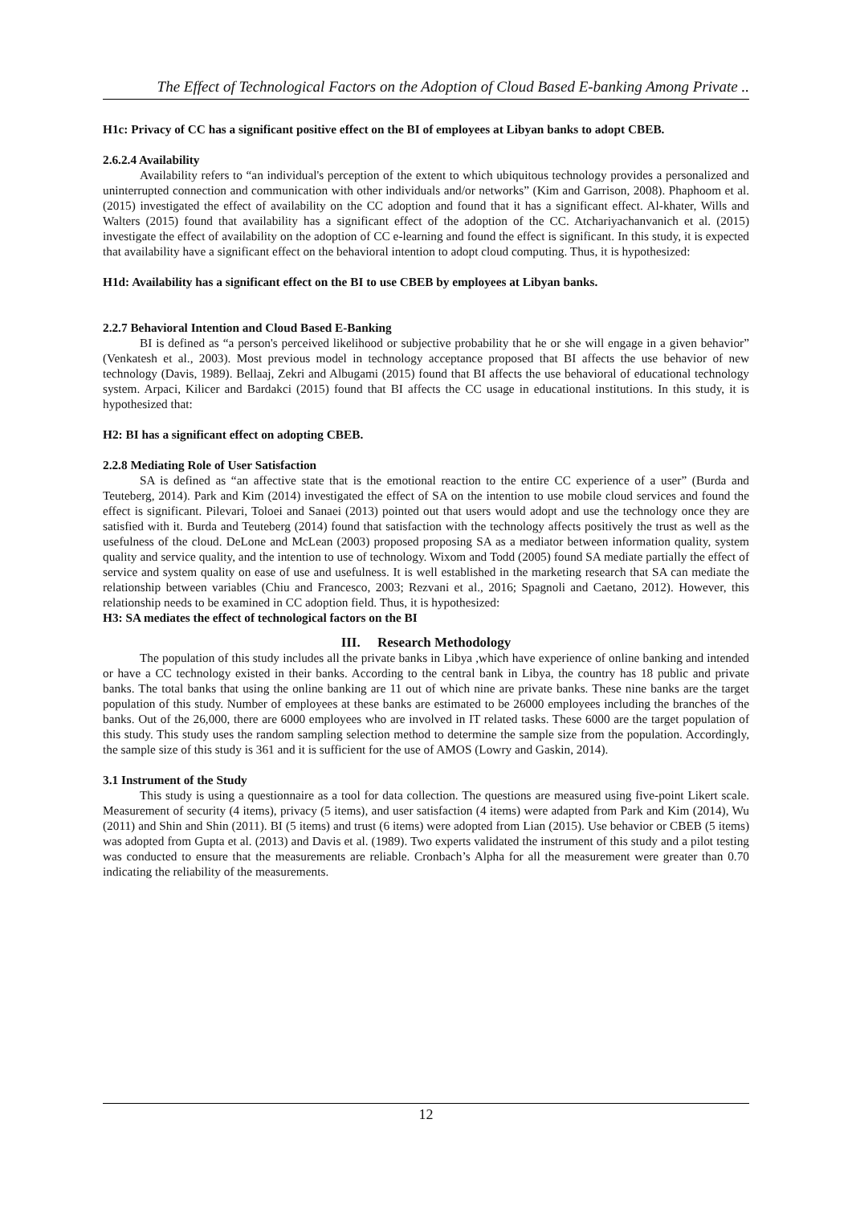The Effect of Technological Factors on the Adoption of Cloud Based E-banking Among Private ..
H1c: Privacy of CC has a significant positive effect on the BI of employees at Libyan banks to adopt CBEB.
2.6.2.4 Availability
Availability refers to “an individual's perception of the extent to which ubiquitous technology provides a personalized and uninterrupted connection and communication with other individuals and/or networks” (Kim and Garrison, 2008). Phaphoom et al. (2015) investigated the effect of availability on the CC adoption and found that it has a significant effect. Al-khater, Wills and Walters (2015) found that availability has a significant effect of the adoption of the CC. Atchariyachanvanich et al. (2015) investigate the effect of availability on the adoption of CC e-learning and found the effect is significant. In this study, it is expected that availability have a significant effect on the behavioral intention to adopt cloud computing. Thus, it is hypothesized:
H1d: Availability has a significant effect on the BI to use CBEB by employees at Libyan banks.
2.2.7 Behavioral Intention and Cloud Based E-Banking
BI is defined as “a person's perceived likelihood or subjective probability that he or she will engage in a given behavior” (Venkatesh et al., 2003). Most previous model in technology acceptance proposed that BI affects the use behavior of new technology (Davis, 1989). Bellaaj, Zekri and Albugami (2015) found that BI affects the use behavioral of educational technology system. Arpaci, Kilicer and Bardakci (2015) found that BI affects the CC usage in educational institutions. In this study, it is hypothesized that:
H2: BI has a significant effect on adopting CBEB.
2.2.8 Mediating Role of User Satisfaction
SA is defined as “an affective state that is the emotional reaction to the entire CC experience of a user” (Burda and Teuteberg, 2014). Park and Kim (2014) investigated the effect of SA on the intention to use mobile cloud services and found the effect is significant. Pilevari, Toloei and Sanaei (2013) pointed out that users would adopt and use the technology once they are satisfied with it. Burda and Teuteberg (2014) found that satisfaction with the technology affects positively the trust as well as the usefulness of the cloud. DeLone and McLean (2003) proposed proposing SA as a mediator between information quality, system quality and service quality, and the intention to use of technology. Wixom and Todd (2005) found SA mediate partially the effect of service and system quality on ease of use and usefulness. It is well established in the marketing research that SA can mediate the relationship between variables (Chiu and Francesco, 2003; Rezvani et al., 2016; Spagnoli and Caetano, 2012). However, this relationship needs to be examined in CC adoption field. Thus, it is hypothesized:
H3: SA mediates the effect of technological factors on the BI
III. Research Methodology
The population of this study includes all the private banks in Libya ,which have experience of online banking and intended or have a CC technology existed in their banks. According to the central bank in Libya, the country has 18 public and private banks. The total banks that using the online banking are 11 out of which nine are private banks. These nine banks are the target population of this study. Number of employees at these banks are estimated to be 26000 employees including the branches of the banks. Out of the 26,000, there are 6000 employees who are involved in IT related tasks. These 6000 are the target population of this study. This study uses the random sampling selection method to determine the sample size from the population. Accordingly, the sample size of this study is 361 and it is sufficient for the use of AMOS (Lowry and Gaskin, 2014).
3.1 Instrument of the Study
This study is using a questionnaire as a tool for data collection. The questions are measured using five-point Likert scale. Measurement of security (4 items), privacy (5 items), and user satisfaction (4 items) were adapted from Park and Kim (2014), Wu (2011) and Shin and Shin (2011). BI (5 items) and trust (6 items) were adopted from Lian (2015). Use behavior or CBEB (5 items) was adopted from Gupta et al. (2013) and Davis et al. (1989). Two experts validated the instrument of this study and a pilot testing was conducted to ensure that the measurements are reliable. Cronbach’s Alpha for all the measurement were greater than 0.70 indicating the reliability of the measurements.
12